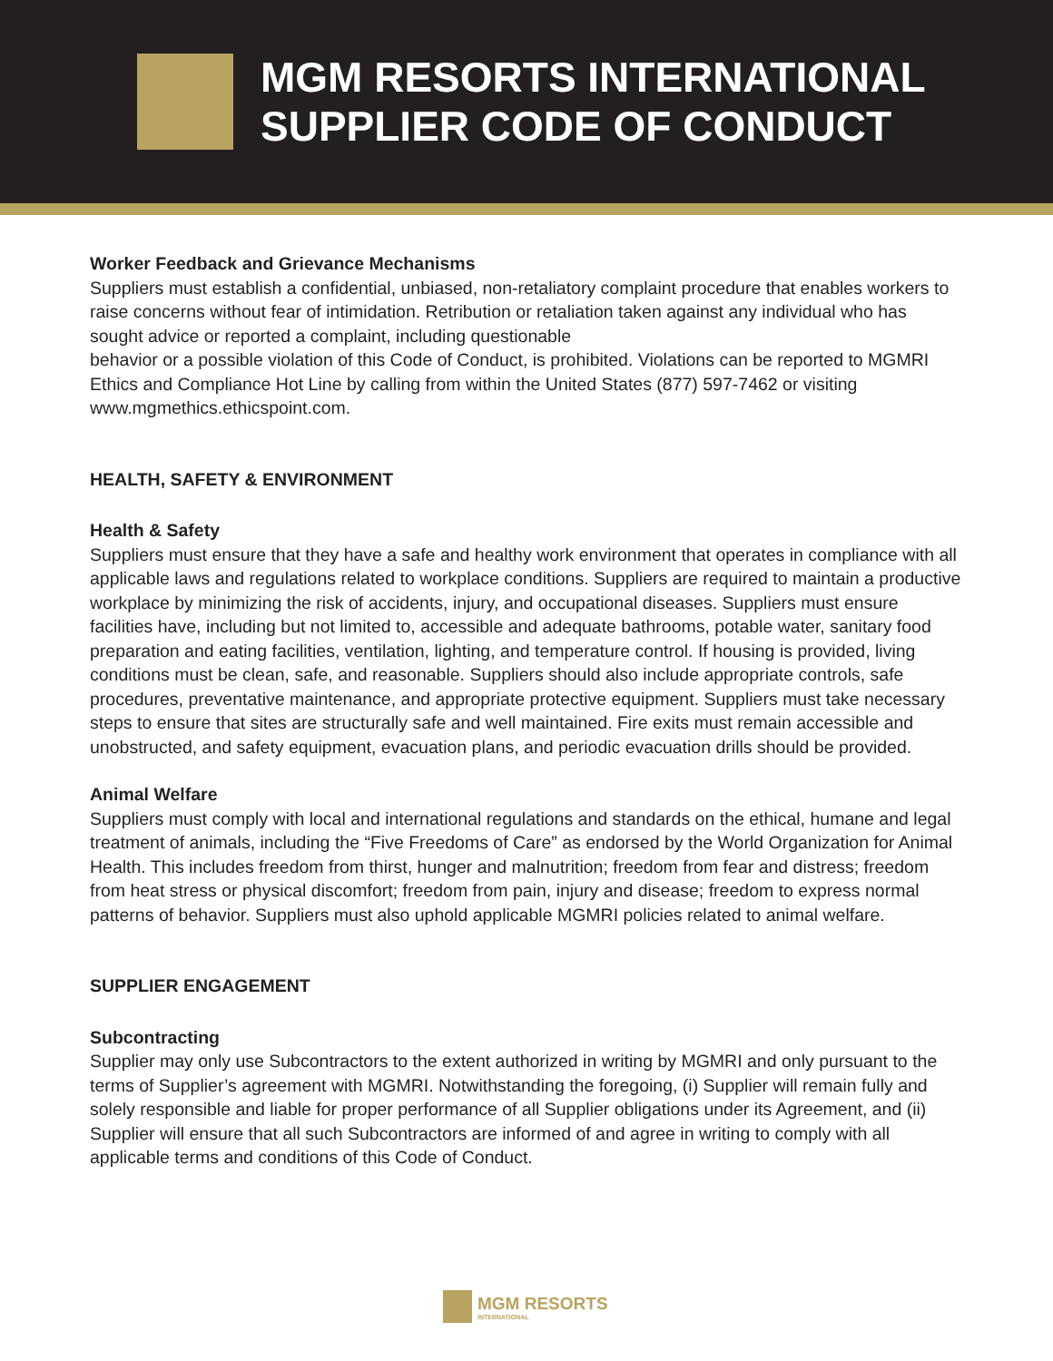MGM RESORTS INTERNATIONAL
SUPPLIER CODE OF CONDUCT
Worker Feedback and Grievance Mechanisms
Suppliers must establish a confidential, unbiased, non-retaliatory complaint procedure that enables workers to raise concerns without fear of intimidation. Retribution or retaliation taken against any individual who has sought advice or reported a complaint, including questionable
behavior or a possible violation of this Code of Conduct, is prohibited. Violations can be reported to MGMRI Ethics and Compliance Hot Line by calling from within the United States (877) 597-7462 or visiting www.mgmethics.ethicspoint.com.
HEALTH, SAFETY & ENVIRONMENT
Health & Safety
Suppliers must ensure that they have a safe and healthy work environment that operates in compliance with all applicable laws and regulations related to workplace conditions. Suppliers are required to maintain a productive workplace by minimizing the risk of accidents, injury, and occupational diseases. Suppliers must ensure facilities have, including but not limited to, accessible and adequate bathrooms, potable water, sanitary food preparation and eating facilities, ventilation, lighting, and temperature control. If housing is provided, living conditions must be clean, safe, and reasonable. Suppliers should also include appropriate controls, safe procedures, preventative maintenance, and appropriate protective equipment. Suppliers must take necessary steps to ensure that sites are structurally safe and well maintained. Fire exits must remain accessible and unobstructed, and safety equipment, evacuation plans, and periodic evacuation drills should be provided.
Animal Welfare
Suppliers must comply with local and international regulations and standards on the ethical, humane and legal treatment of animals, including the “Five Freedoms of Care” as endorsed by the World Organization for Animal Health. This includes freedom from thirst, hunger and malnutrition; freedom from fear and distress; freedom from heat stress or physical discomfort; freedom from pain, injury and disease; freedom to express normal patterns of behavior. Suppliers must also uphold applicable MGMRI policies related to animal welfare.
SUPPLIER ENGAGEMENT
Subcontracting
Supplier may only use Subcontractors to the extent authorized in writing by MGMRI and only pursuant to the terms of Supplier’s agreement with MGMRI. Notwithstanding the foregoing, (i) Supplier will remain fully and solely responsible and liable for proper performance of all Supplier obligations under its Agreement, and (ii) Supplier will ensure that all such Subcontractors are informed of and agree in writing to comply with all applicable terms and conditions of this Code of Conduct.
MGM RESORTS
INTERNATIONAL